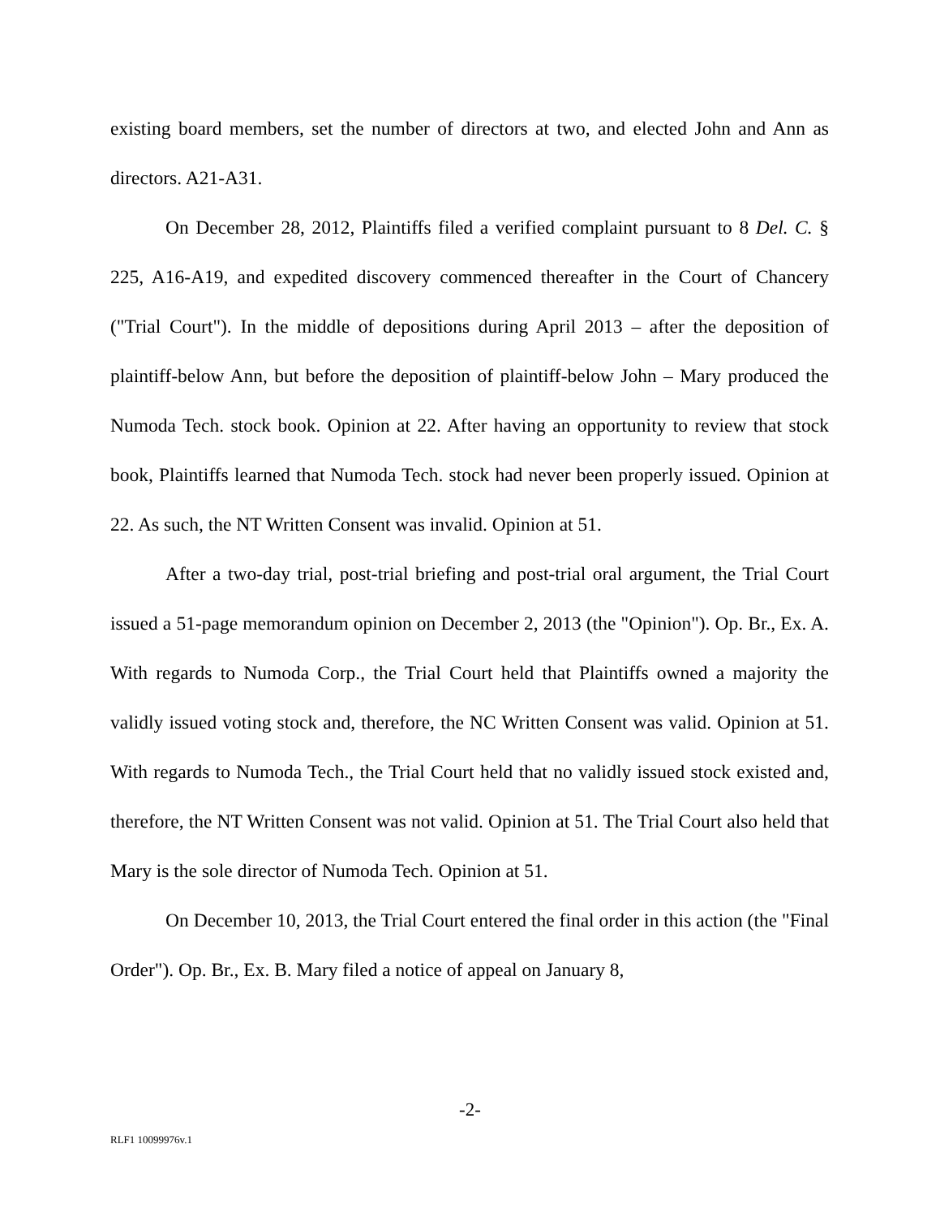existing board members, set the number of directors at two, and elected John and Ann as directors. A21-A31.
On December 28, 2012, Plaintiffs filed a verified complaint pursuant to 8 Del. C. § 225, A16-A19, and expedited discovery commenced thereafter in the Court of Chancery ("Trial Court"). In the middle of depositions during April 2013 – after the deposition of plaintiff-below Ann, but before the deposition of plaintiff-below John – Mary produced the Numoda Tech. stock book. Opinion at 22. After having an opportunity to review that stock book, Plaintiffs learned that Numoda Tech. stock had never been properly issued. Opinion at 22. As such, the NT Written Consent was invalid. Opinion at 51.
After a two-day trial, post-trial briefing and post-trial oral argument, the Trial Court issued a 51-page memorandum opinion on December 2, 2013 (the "Opinion"). Op. Br., Ex. A. With regards to Numoda Corp., the Trial Court held that Plaintiffs owned a majority the validly issued voting stock and, therefore, the NC Written Consent was valid. Opinion at 51. With regards to Numoda Tech., the Trial Court held that no validly issued stock existed and, therefore, the NT Written Consent was not valid. Opinion at 51. The Trial Court also held that Mary is the sole director of Numoda Tech. Opinion at 51.
On December 10, 2013, the Trial Court entered the final order in this action (the "Final Order"). Op. Br., Ex. B. Mary filed a notice of appeal on January 8,
-2-
RLF1 10099976v.1